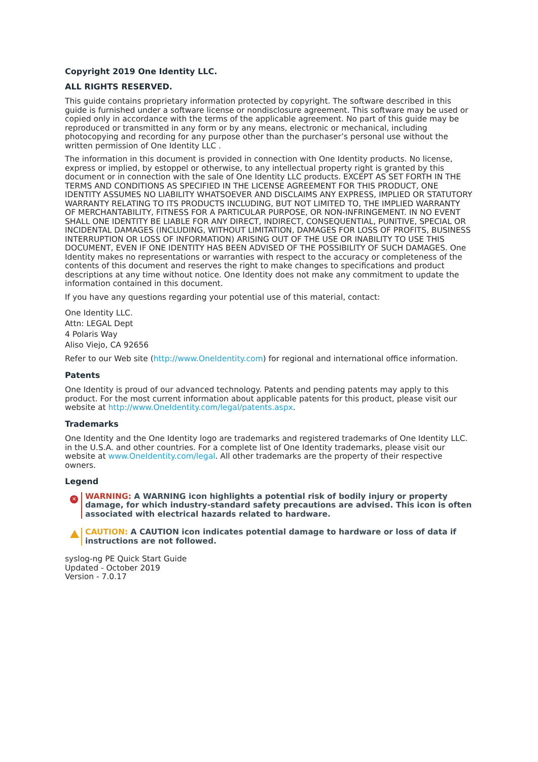Copyright 2019 One Identity LLC.
ALL RIGHTS RESERVED.
This guide contains proprietary information protected by copyright. The software described in this guide is furnished under a software license or nondisclosure agreement. This software may be used or copied only in accordance with the terms of the applicable agreement. No part of this guide may be reproduced or transmitted in any form or by any means, electronic or mechanical, including photocopying and recording for any purpose other than the purchaser’s personal use without the written permission of One Identity LLC .
The information in this document is provided in connection with One Identity products. No license, express or implied, by estoppel or otherwise, to any intellectual property right is granted by this document or in connection with the sale of One Identity LLC products. EXCEPT AS SET FORTH IN THE TERMS AND CONDITIONS AS SPECIFIED IN THE LICENSE AGREEMENT FOR THIS PRODUCT, ONE IDENTITY ASSUMES NO LIABILITY WHATSOEVER AND DISCLAIMS ANY EXPRESS, IMPLIED OR STATUTORY WARRANTY RELATING TO ITS PRODUCTS INCLUDING, BUT NOT LIMITED TO, THE IMPLIED WARRANTY OF MERCHANTABILITY, FITNESS FOR A PARTICULAR PURPOSE, OR NON-INFRINGEMENT. IN NO EVENT SHALL ONE IDENTITY BE LIABLE FOR ANY DIRECT, INDIRECT, CONSEQUENTIAL, PUNITIVE, SPECIAL OR INCIDENTAL DAMAGES (INCLUDING, WITHOUT LIMITATION, DAMAGES FOR LOSS OF PROFITS, BUSINESS INTERRUPTION OR LOSS OF INFORMATION) ARISING OUT OF THE USE OR INABILITY TO USE THIS DOCUMENT, EVEN IF ONE IDENTITY HAS BEEN ADVISED OF THE POSSIBILITY OF SUCH DAMAGES. One Identity makes no representations or warranties with respect to the accuracy or completeness of the contents of this document and reserves the right to make changes to specifications and product descriptions at any time without notice. One Identity does not make any commitment to update the information contained in this document.
If you have any questions regarding your potential use of this material, contact:
One Identity LLC.
Attn: LEGAL Dept
4 Polaris Way
Aliso Viejo, CA 92656
Refer to our Web site (http://www.OneIdentity.com) for regional and international office information.
Patents
One Identity is proud of our advanced technology. Patents and pending patents may apply to this product. For the most current information about applicable patents for this product, please visit our website at http://www.OneIdentity.com/legal/patents.aspx.
Trademarks
One Identity and the One Identity logo are trademarks and registered trademarks of One Identity LLC. in the U.S.A. and other countries. For a complete list of One Identity trademarks, please visit our website at www.OneIdentity.com/legal. All other trademarks are the property of their respective owners.
Legend
✕
WARNING: A WARNING icon highlights a potential risk of bodily injury or property damage, for which industry-standard safety precautions are advised. This icon is often associated with electrical hazards related to hardware.
CAUTION: A CAUTION icon indicates potential damage to hardware or loss of data if instructions are not followed.
syslog-ng PE Quick Start Guide
Updated - October 2019
Version - 7.0.17